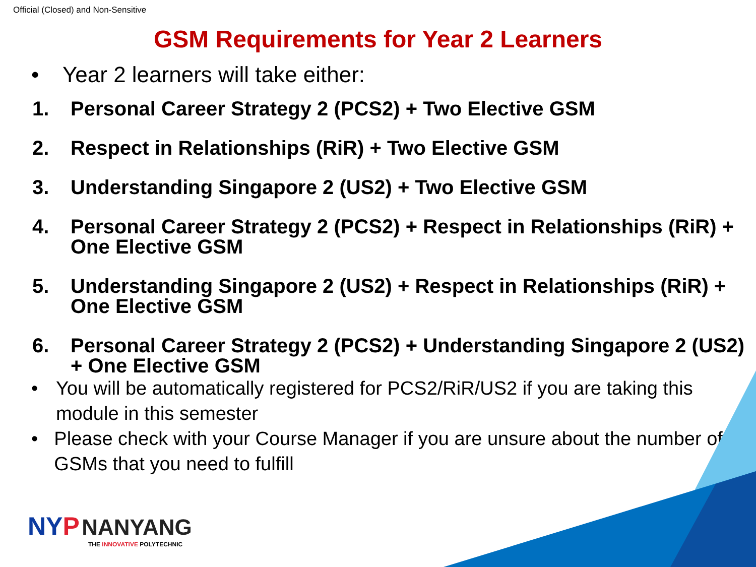Official (Closed) and Non-Sensitive
GSM Requirements for Year 2 Learners
• Year 2 learners will take either:
1. Personal Career Strategy 2 (PCS2) + Two Elective GSM
2. Respect in Relationships (RiR) + Two Elective GSM
3. Understanding Singapore 2 (US2) + Two Elective GSM
4. Personal Career Strategy 2 (PCS2) + Respect in Relationships (RiR) + One Elective GSM
5. Understanding Singapore 2 (US2) + Respect in Relationships (RiR) + One Elective GSM
6. Personal Career Strategy 2 (PCS2) + Understanding Singapore 2 (US2) + One Elective GSM
• You will be automatically registered for PCS2/RiR/US2 if you are taking this module in this semester
• Please check with your Course Manager if you are unsure about the number of GSMs that you need to fulfill
NY P NANYANG
THE INNOVATIVE POLYTECHNIC